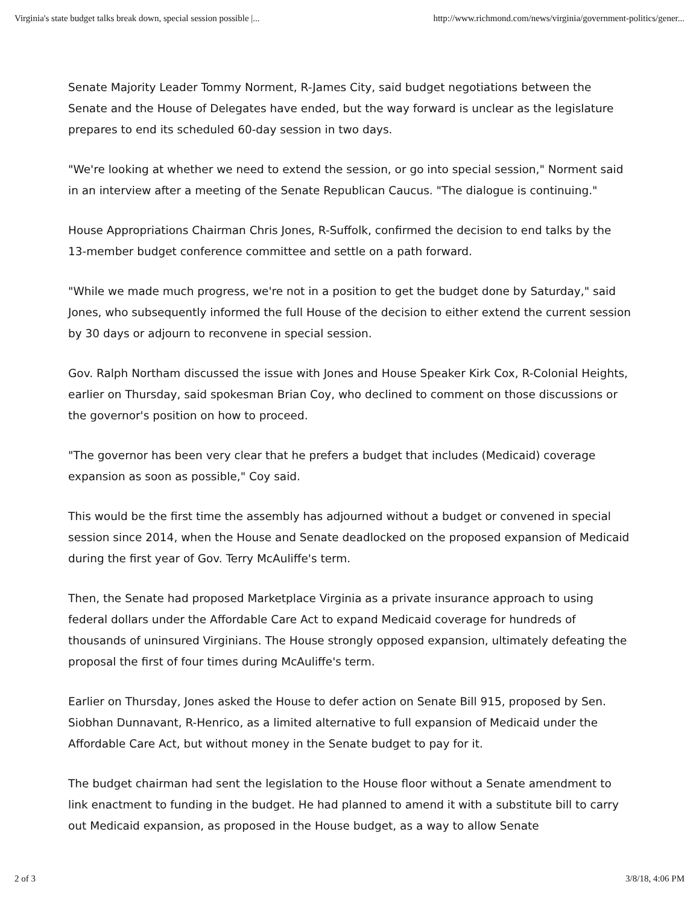Virginia's state budget talks break down, special session possible |... http://www.richmond.com/news/virginia/government-politics/gener...
Senate Majority Leader Tommy Norment, R-James City, said budget negotiations between the Senate and the House of Delegates have ended, but the way forward is unclear as the legislature prepares to end its scheduled 60-day session in two days.
"We're looking at whether we need to extend the session, or go into special session," Norment said in an interview after a meeting of the Senate Republican Caucus. "The dialogue is continuing."
House Appropriations Chairman Chris Jones, R-Suffolk, confirmed the decision to end talks by the 13-member budget conference committee and settle on a path forward.
"While we made much progress, we're not in a position to get the budget done by Saturday," said Jones, who subsequently informed the full House of the decision to either extend the current session by 30 days or adjourn to reconvene in special session.
Gov. Ralph Northam discussed the issue with Jones and House Speaker Kirk Cox, R-Colonial Heights, earlier on Thursday, said spokesman Brian Coy, who declined to comment on those discussions or the governor's position on how to proceed.
"The governor has been very clear that he prefers a budget that includes (Medicaid) coverage expansion as soon as possible," Coy said.
This would be the first time the assembly has adjourned without a budget or convened in special session since 2014, when the House and Senate deadlocked on the proposed expansion of Medicaid during the first year of Gov. Terry McAuliffe's term.
Then, the Senate had proposed Marketplace Virginia as a private insurance approach to using federal dollars under the Affordable Care Act to expand Medicaid coverage for hundreds of thousands of uninsured Virginians. The House strongly opposed expansion, ultimately defeating the proposal the first of four times during McAuliffe's term.
Earlier on Thursday, Jones asked the House to defer action on Senate Bill 915, proposed by Sen. Siobhan Dunnavant, R-Henrico, as a limited alternative to full expansion of Medicaid under the Affordable Care Act, but without money in the Senate budget to pay for it.
The budget chairman had sent the legislation to the House floor without a Senate amendment to link enactment to funding in the budget. He had planned to amend it with a substitute bill to carry out Medicaid expansion, as proposed in the House budget, as a way to allow Senate
2 of 3 3/8/18, 4:06 PM